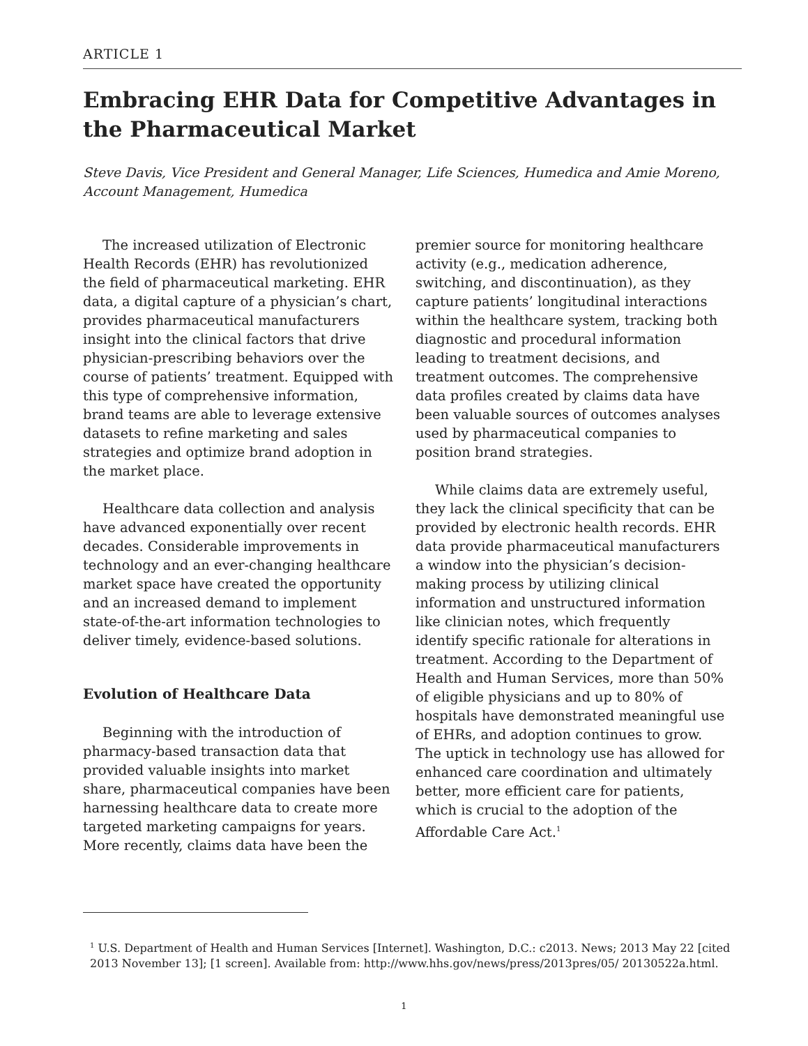ARTICLE 1
Embracing EHR Data for Competitive Advantages in the Pharmaceutical Market
Steve Davis, Vice President and General Manager, Life Sciences, Humedica and Amie Moreno, Account Management, Humedica
The increased utilization of Electronic Health Records (EHR) has revolutionized the field of pharmaceutical marketing. EHR data, a digital capture of a physician’s chart, provides pharmaceutical manufacturers insight into the clinical factors that drive physician-prescribing behaviors over the course of patients’ treatment. Equipped with this type of comprehensive information, brand teams are able to leverage extensive datasets to refine marketing and sales strategies and optimize brand adoption in the market place.
Healthcare data collection and analysis have advanced exponentially over recent decades. Considerable improvements in technology and an ever-changing healthcare market space have created the opportunity and an increased demand to implement state-of-the-art information technologies to deliver timely, evidence-based solutions.
Evolution of Healthcare Data
Beginning with the introduction of pharmacy-based transaction data that provided valuable insights into market share, pharmaceutical companies have been harnessing healthcare data to create more targeted marketing campaigns for years. More recently, claims data have been the
premier source for monitoring healthcare activity (e.g., medication adherence, switching, and discontinuation), as they capture patients’ longitudinal interactions within the healthcare system, tracking both diagnostic and procedural information leading to treatment decisions, and treatment outcomes. The comprehensive data profiles created by claims data have been valuable sources of outcomes analyses used by pharmaceutical companies to position brand strategies.
While claims data are extremely useful, they lack the clinical specificity that can be provided by electronic health records. EHR data provide pharmaceutical manufacturers a window into the physician’s decision-making process by utilizing clinical information and unstructured information like clinician notes, which frequently identify specific rationale for alterations in treatment. According to the Department of Health and Human Services, more than 50% of eligible physicians and up to 80% of hospitals have demonstrated meaningful use of EHRs, and adoption continues to grow. The uptick in technology use has allowed for enhanced care coordination and ultimately better, more efficient care for patients, which is crucial to the adoption of the Affordable Care Act.<sup>1</sup>
<sup>1</sup> U.S. Department of Health and Human Services [Internet]. Washington, D.C.: c2013. News; 2013 May 22 [cited 2013 November 13]; [1 screen]. Available from: http://www.hhs.gov/news/press/2013pres/05/ 20130522a.html.
1